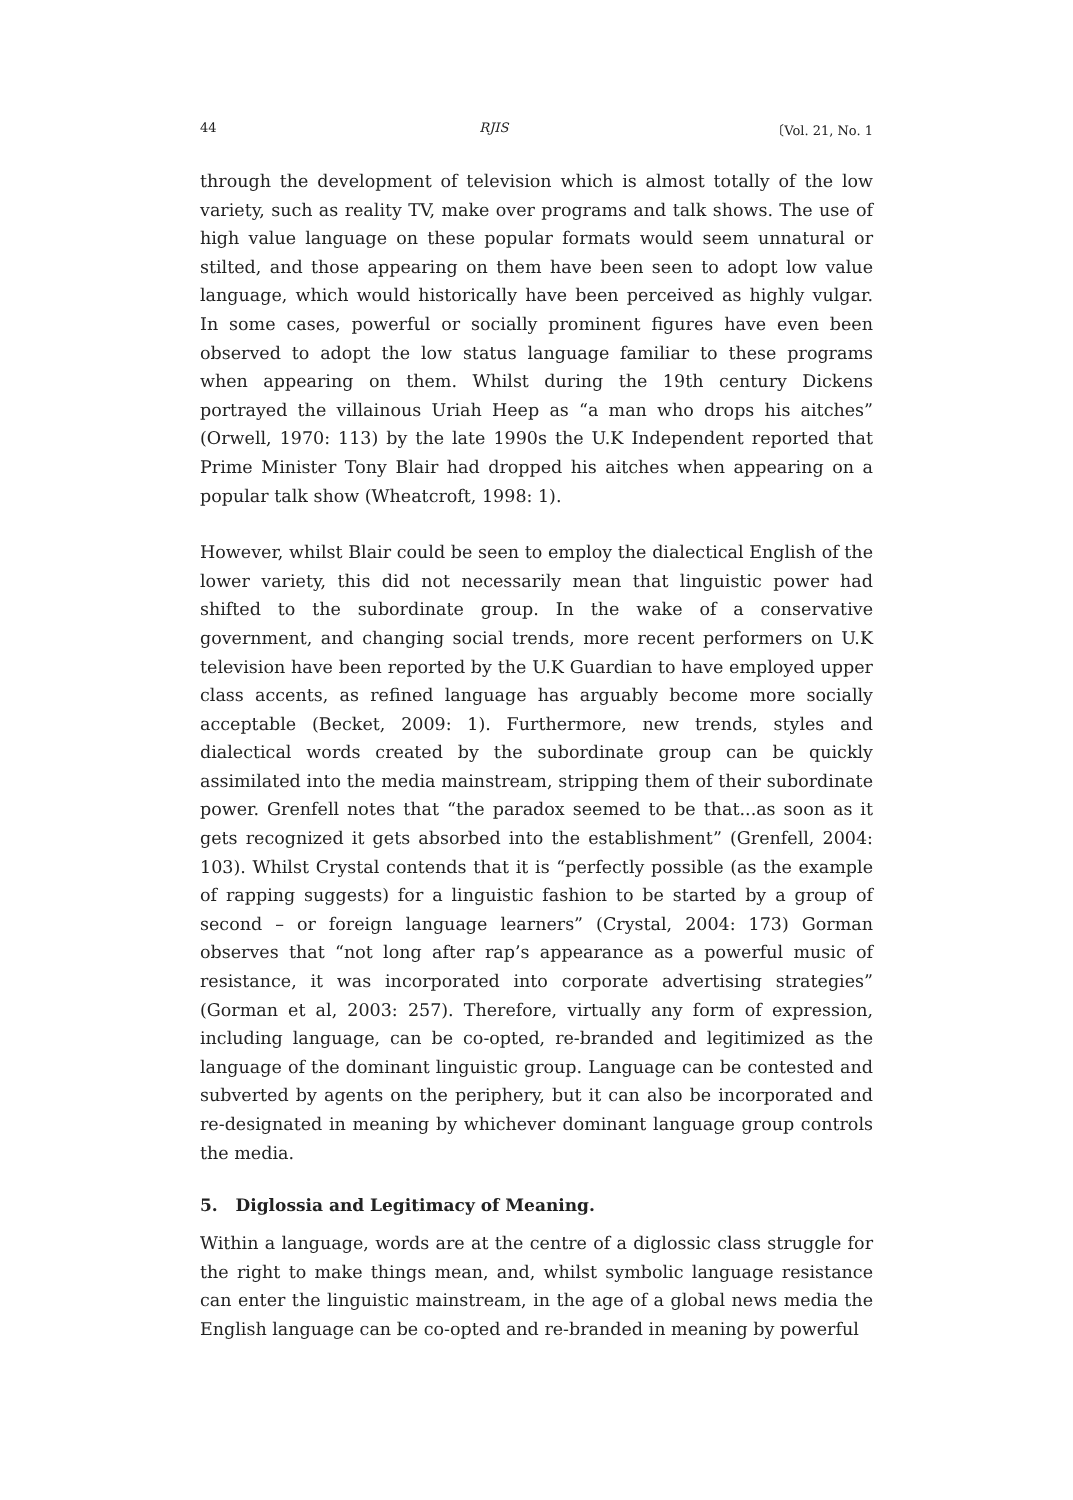44 RJIS 〔Vol. 21, No. 1
through the development of television which is almost totally of the low variety, such as reality TV, make over programs and talk shows. The use of high value language on these popular formats would seem unnatural or stilted, and those appearing on them have been seen to adopt low value language, which would historically have been perceived as highly vulgar. In some cases, powerful or socially prominent figures have even been observed to adopt the low status language familiar to these programs when appearing on them. Whilst during the 19th century Dickens portrayed the villainous Uriah Heep as “a man who drops his aitches” (Orwell, 1970: 113) by the late 1990s the U.K Independent reported that Prime Minister Tony Blair had dropped his aitches when appearing on a popular talk show (Wheatcroft, 1998: 1).
However, whilst Blair could be seen to employ the dialectical English of the lower variety, this did not necessarily mean that linguistic power had shifted to the subordinate group. In the wake of a conservative government, and changing social trends, more recent performers on U.K television have been reported by the U.K Guardian to have employed upper class accents, as refined language has arguably become more socially acceptable (Becket, 2009: 1). Furthermore, new trends, styles and dialectical words created by the subordinate group can be quickly assimilated into the media mainstream, stripping them of their subordinate power. Grenfell notes that “the paradox seemed to be that...as soon as it gets recognized it gets absorbed into the establishment” (Grenfell, 2004: 103). Whilst Crystal contends that it is “perfectly possible (as the example of rapping suggests) for a linguistic fashion to be started by a group of second – or foreign language learners” (Crystal, 2004: 173) Gorman observes that “not long after rap’s appearance as a powerful music of resistance, it was incorporated into corporate advertising strategies” (Gorman et al, 2003: 257). Therefore, virtually any form of expression, including language, can be co-opted, re-branded and legitimized as the language of the dominant linguistic group. Language can be contested and subverted by agents on the periphery, but it can also be incorporated and re-designated in meaning by whichever dominant language group controls the media.
5. Diglossia and Legitimacy of Meaning.
Within a language, words are at the centre of a diglossic class struggle for the right to make things mean, and, whilst symbolic language resistance can enter the linguistic mainstream, in the age of a global news media the English language can be co-opted and re-branded in meaning by powerful